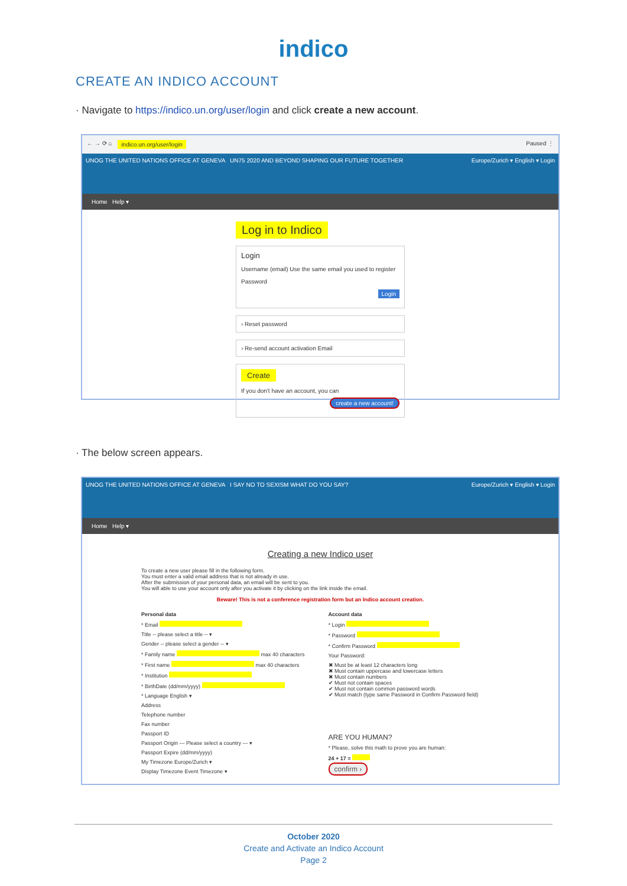indico
CREATE AN INDICO ACCOUNT
· Navigate to https://indico.un.org/user/login and click create a new account.
← → ⟳ ⌂ indico.un.org/user/login Paused ⋮
UNOG THE UNITED NATIONS OFFICE AT GENEVA UN75 2020 AND BEYOND SHAPING OUR FUTURE TOGETHER Europe/Zurich ▾ English ▾ Login
Home Help ▾
Log in to Indico
Login
Username (email) Use the same email you used to register
Password
Login
› Reset password
› Re-send account activation Email
Create
If you don't have an account, you can
create a new account!
· The below screen appears.
UNOG THE UNITED NATIONS OFFICE AT GENEVA I SAY NO TO SEXISM WHAT DO YOU SAY? Europe/Zurich ▾ English ▾ Login
Home Help ▾
Creating a new Indico user
To create a new user please fill in the following form.
You must enter a valid email address that is not already in use.
After the submission of your personal data, an email will be sent to you.
You will able to use your account only after you activate it by clicking on the link inside the email.
Beware! This is not a conference registration form but an Indico account creation.
Personal data
* Email
Title -- please select a title -- ▾
Gender -- please select a gender -- ▾
* Family name max 40 characters
* First name max 40 characters
* Institution
* BirthDate (dd/mm/yyyy)
* Language English ▾
Address
Telephone number
Fax number
Passport ID
Passport Origin --- Please select a country --- ▾
Passport Expire (dd/mm/yyyy)
My Timezone Europe/Zurich ▾
Display Timezone Event Timezone ▾
Account data
* Login
* Password
* Confirm Password
Your Password:
✖ Must be at least 12 characters long
✖ Must contain uppercase and lowercase letters
✖ Must contain numbers
✔ Must not contain spaces
✔ Must not contain common password words
✔ Must match (type same Password in Confirm Password field)
ARE YOU HUMAN?
* Please, solve this math to prove you are human:
24 + 17 =
confirm ›
October 2020
Create and Activate an Indico Account
Page 2